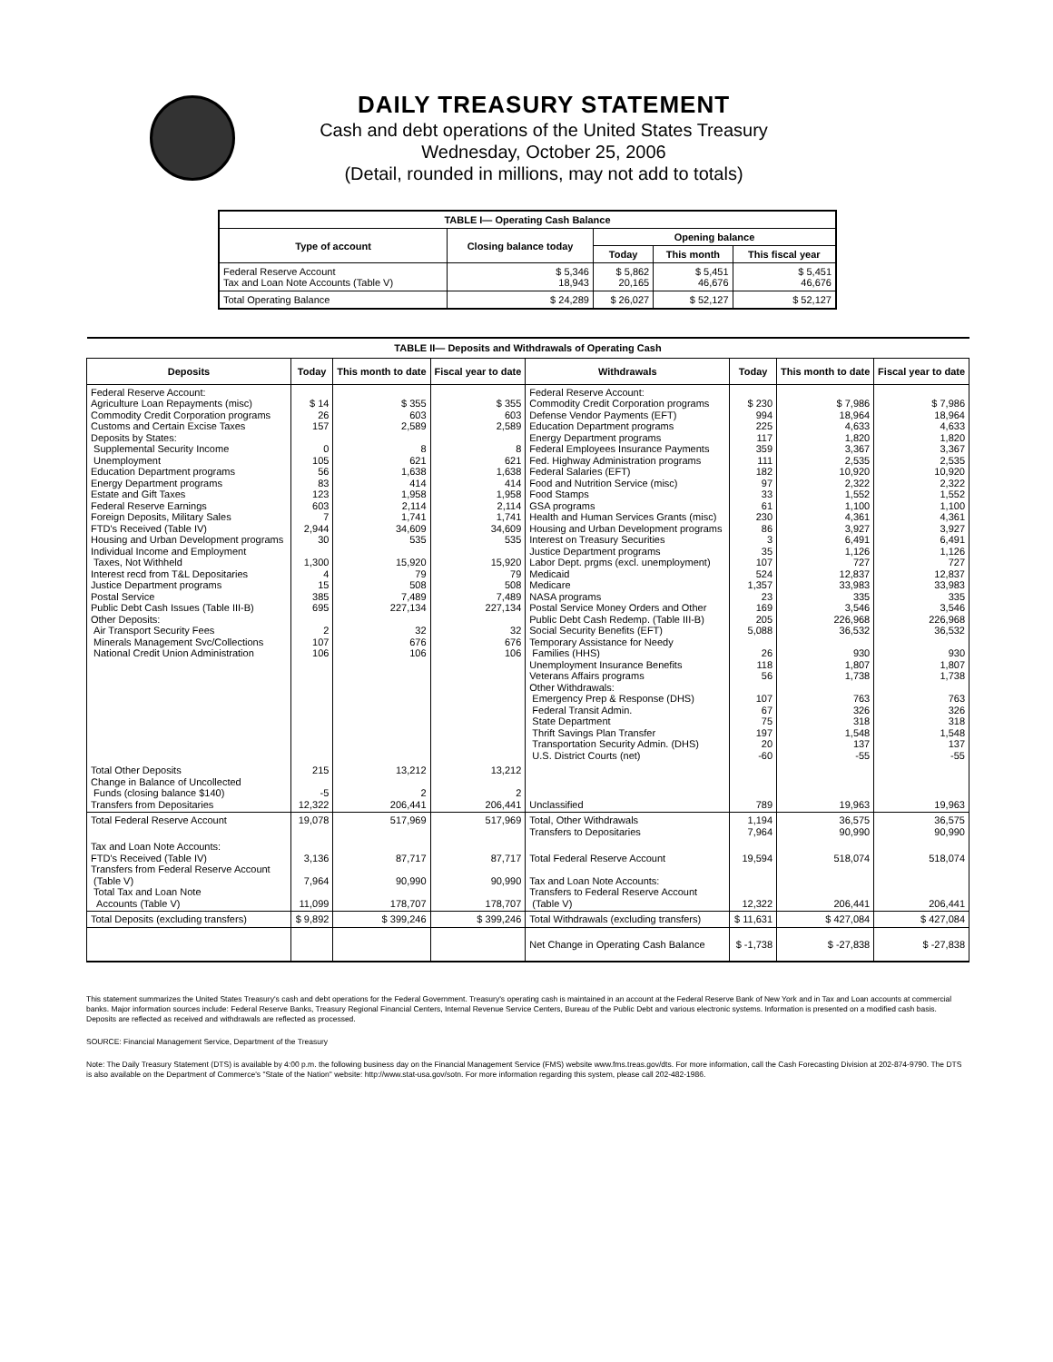DAILY TREASURY STATEMENT
Cash and debt operations of the United States Treasury
Wednesday, October 25, 2006
(Detail, rounded in millions, may not add to totals)
| TABLE I— Operating Cash Balance | | | | |
| Type of account | Closing balance today | Opening balance | | |
| | | Today | This month | This fiscal year |
| Federal Reserve Account Tax and Loan Note Accounts (Table V) | $ 5,346 18,943 | $ 5,862 20,165 | $ 5,451 46,676 | $ 5,451 46,676 |
| Total Operating Balance | $ 24,289 | $ 26,027 | $ 52,127 | $ 52,127 |
| TABLE II— Deposits and Withdrawals of Operating Cash | | | | | | | |
| Deposits | Today | This month to date | Fiscal year to date | Withdrawals | Today | This month to date | Fiscal year to date |
| Federal Reserve Account: Agriculture Loan Repayments (misc) Commodity Credit Corporation programs Customs and Certain Excise Taxes Deposits by States: Supplemental Security Income Unemployment Education Department programs Energy Department programs Estate and Gift Taxes Federal Reserve Earnings Foreign Deposits, Military Sales FTD's Received (Table IV) Housing and Urban Development programs Individual Income and Employment Taxes, Not Withheld Interest recd from T&L Depositaries Justice Department programs Postal Service Public Debt Cash Issues (Table III-B) Other Deposits: Air Transport Security Fees Minerals Management Svc/Collections National Credit Union Administration | $ 14 26 157 0 105 56 83 123 603 7 2,944 30 1,300 4 15 385 695 2 107 106 | $ 355 603 2,589 8 621 1,638 414 1,958 2,114 1,741 34,609 535 15,920 79 508 7,489 227,134 32 676 106 | $ 355 603 2,589 8 621 1,638 414 1,958 2,114 1,741 34,609 535 15,920 79 508 7,489 227,134 32 676 106 | Federal Reserve Account: Commodity Credit Corporation programs Defense Vendor Payments (EFT) Education Department programs Energy Department programs Federal Employees Insurance Payments Fed. Highway Administration programs Federal Salaries (EFT) Food and Nutrition Service (misc) Food Stamps GSA programs Health and Human Services Grants (misc) Housing and Urban Development programs Interest on Treasury Securities Justice Department programs Labor Dept. prgms (excl. unemployment) Medicaid Medicare NASA programs Postal Service Money Orders and Other Public Debt Cash Redemp. (Table III-B) Social Security Benefits (EFT) Temporary Assistance for Needy Families (HHS) Unemployment Insurance Benefits Veterans Affairs programs Other Withdrawals: Emergency Prep & Response (DHS) Federal Transit Admin. State Department Thrift Savings Plan Transfer Transportation Security Admin. (DHS) U.S. District Courts (net) | $ 230 994 225 117 359 111 182 97 33 61 230 86 3 35 107 524 1,357 23 169 205 5,088 26 118 56 107 67 75 197 20 -60 | $ 7,986 18,964 4,633 1,820 3,367 2,535 10,920 2,322 1,552 1,100 4,361 3,927 6,491 1,126 727 12,837 33,983 335 3,546 226,968 36,532 930 1,807 1,738 763 326 318 1,548 137 -55 | $ 7,986 18,964 4,633 1,820 3,367 2,535 10,920 2,322 1,552 1,100 4,361 3,927 6,491 1,126 727 12,837 33,983 335 3,546 226,968 36,532 930 1,807 1,738 763 326 318 1,548 137 -55 |
| Total Other Deposits Change in Balance of Uncollected Funds (closing balance $140) Transfers from Depositaries | 215 -5 12,322 | 13,212 2 206,441 | 13,212 2 206,441 | Unclassified | 789 | 19,963 | 19,963 |
| Total Federal Reserve Account | 19,078 | 517,969 | 517,969 | Total, Other Withdrawals Transfers to Depositaries | 1,194 7,964 | 36,575 90,990 | 36,575 90,990 |
| Tax and Loan Note Accounts: FTD's Received (Table IV) Transfers from Federal Reserve Account (Table V) Total Tax and Loan Note Accounts (Table V) | 3,136 7,964 11,099 | 87,717 90,990 178,707 | 87,717 90,990 178,707 | Total Federal Reserve Account Tax and Loan Note Accounts: Transfers to Federal Reserve Account (Table V) | 19,594 12,322 | 518,074 206,441 | 518,074 206,441 |
| Total Deposits (excluding transfers) | $ 9,892 | $ 399,246 | $ 399,246 | Total Withdrawals (excluding transfers) | $ 11,631 | $ 427,084 | $ 427,084 |
| | | | | Net Change in Operating Cash Balance | $ -1,738 | $ -27,838 | $ -27,838 |
This statement summarizes the United States Treasury's cash and debt operations for the Federal Government. Treasury's operating cash is maintained in an account at the Federal Reserve Bank of New York and in Tax and Loan accounts at commercial banks. Major information sources include: Federal Reserve Banks, Treasury Regional Financial Centers, Internal Revenue Service Centers, Bureau of the Public Debt and various electronic systems. Information is presented on a modified cash basis. Deposits are reflected as received and withdrawals are reflected as processed.
SOURCE: Financial Management Service, Department of the Treasury
Note: The Daily Treasury Statement (DTS) is available by 4:00 p.m. the following business day on the Financial Management Service (FMS) website www.fms.treas.gov/dts. For more information, call the Cash Forecasting Division at 202-874-9790. The DTS is also available on the Department of Commerce's "State of the Nation" website: http://www.stat-usa.gov/sotn. For more information regarding this system, please call 202-482-1986.